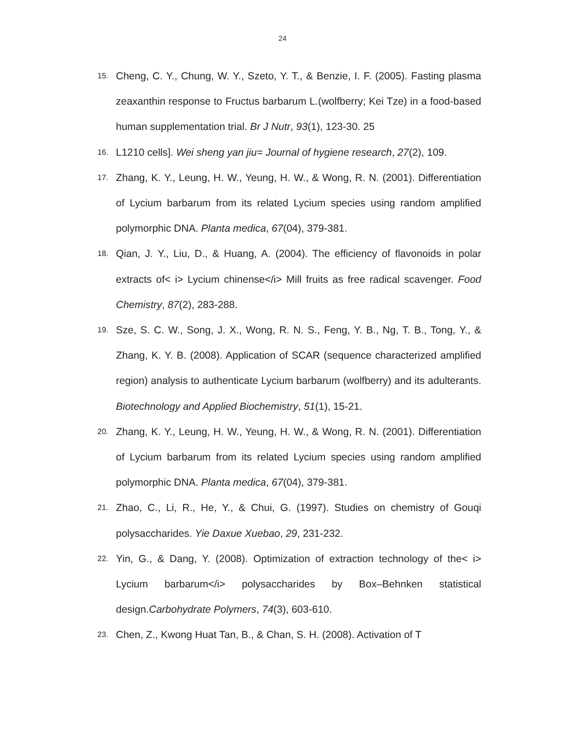24
15. Cheng, C. Y., Chung, W. Y., Szeto, Y. T., & Benzie, I. F. (2005). Fasting plasma zeaxanthin response to Fructus barbarum L.(wolfberry; Kei Tze) in a food-based human supplementation trial. Br J Nutr, 93(1), 123-30. 25
16. L1210 cells]. Wei sheng yan jiu= Journal of hygiene research, 27(2), 109.
17. Zhang, K. Y., Leung, H. W., Yeung, H. W., & Wong, R. N. (2001). Differentiation of Lycium barbarum from its related Lycium species using random amplified polymorphic DNA. Planta medica, 67(04), 379-381.
18. Qian, J. Y., Liu, D., & Huang, A. (2004). The efficiency of flavonoids in polar extracts of< i> Lycium chinense</i> Mill fruits as free radical scavenger. Food Chemistry, 87(2), 283-288.
19. Sze, S. C. W., Song, J. X., Wong, R. N. S., Feng, Y. B., Ng, T. B., Tong, Y., & Zhang, K. Y. B. (2008). Application of SCAR (sequence characterized amplified region) analysis to authenticate Lycium barbarum (wolfberry) and its adulterants. Biotechnology and Applied Biochemistry, 51(1), 15-21.
20. Zhang, K. Y., Leung, H. W., Yeung, H. W., & Wong, R. N. (2001). Differentiation of Lycium barbarum from its related Lycium species using random amplified polymorphic DNA. Planta medica, 67(04), 379-381.
21. Zhao, C., Li, R., He, Y., & Chui, G. (1997). Studies on chemistry of Gouqi polysaccharides. Yie Daxue Xuebao, 29, 231-232.
22. Yin, G., & Dang, Y. (2008). Optimization of extraction technology of the< i> Lycium barbarum</i> polysaccharides by Box–Behnken statistical design.Carbohydrate Polymers, 74(3), 603-610.
23. Chen, Z., Kwong Huat Tan, B., & Chan, S. H. (2008). Activation of T